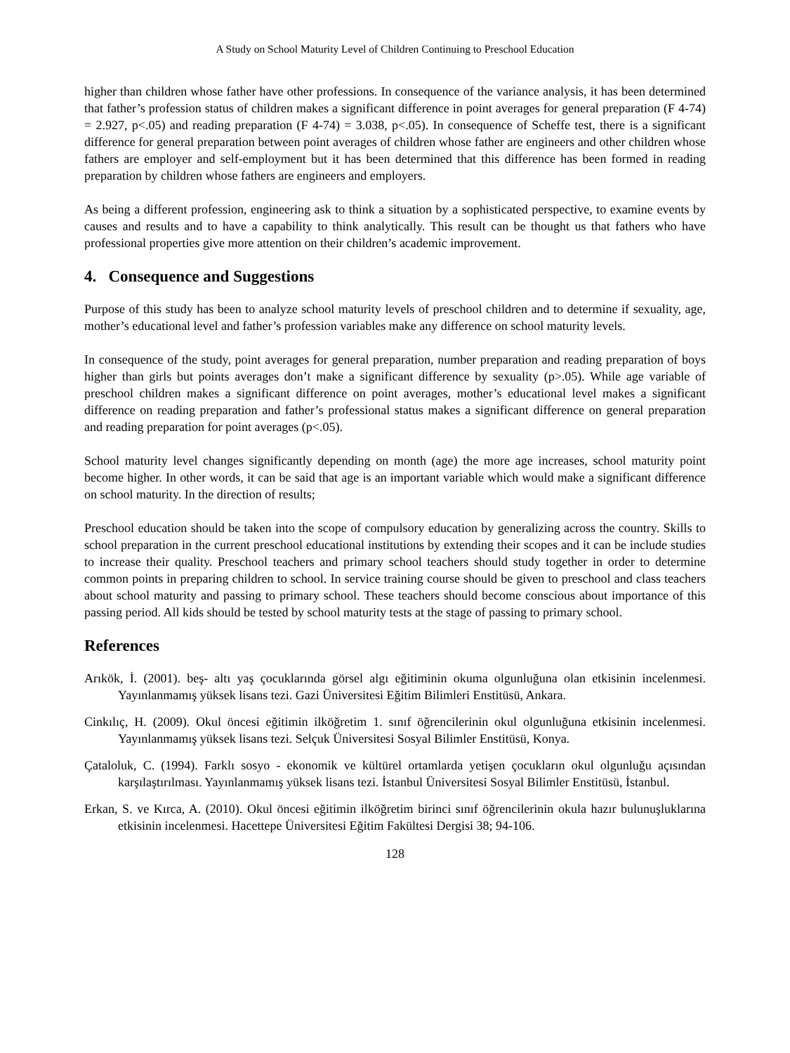A Study on School Maturity Level of Children Continuing to Preschool Education
higher than children whose father have other professions. In consequence of the variance analysis, it has been determined that father’s profession status of children makes a significant difference in point averages for general preparation (F 4-74) = 2.927, p<.05) and reading preparation (F 4-74) = 3.038, p<.05). In consequence of Scheffe test, there is a significant difference for general preparation between point averages of children whose father are engineers and other children whose fathers are employer and self-employment but it has been determined that this difference has been formed in reading preparation by children whose fathers are engineers and employers.
As being a different profession, engineering ask to think a situation by a sophisticated perspective, to examine events by causes and results and to have a capability to think analytically. This result can be thought us that fathers who have professional properties give more attention on their children’s academic improvement.
4. Consequence and Suggestions
Purpose of this study has been to analyze school maturity levels of preschool children and to determine if sexuality, age, mother’s educational level and father’s profession variables make any difference on school maturity levels.
In consequence of the study, point averages for general preparation, number preparation and reading preparation of boys higher than girls but points averages don’t make a significant difference by sexuality (p>.05). While age variable of preschool children makes a significant difference on point averages, mother’s educational level makes a significant difference on reading preparation and father’s professional status makes a significant difference on general preparation and reading preparation for point averages (p<.05).
School maturity level changes significantly depending on month (age) the more age increases, school maturity point become higher. In other words, it can be said that age is an important variable which would make a significant difference on school maturity. In the direction of results;
Preschool education should be taken into the scope of compulsory education by generalizing across the country. Skills to school preparation in the current preschool educational institutions by extending their scopes and it can be include studies to increase their quality. Preschool teachers and primary school teachers should study together in order to determine common points in preparing children to school. In service training course should be given to preschool and class teachers about school maturity and passing to primary school. These teachers should become conscious about importance of this passing period. All kids should be tested by school maturity tests at the stage of passing to primary school.
References
Arıkök, İ. (2001). beş- altı yaş çocuklarında görsel algı eğitiminin okuma olgunluğuna olan etkisinin incelenmesi. Yayınlanmamış yüksek lisans tezi. Gazi Üniversitesi Eğitim Bilimleri Enstitüsü, Ankara.
Cinkılıç, H. (2009). Okul öncesi eğitimin ilköğretim 1. sınıf öğrencilerinin okul olgunluğuna etkisinin incelenmesi. Yayınlanmamış yüksek lisans tezi. Selçuk Üniversitesi Sosyal Bilimler Enstitüsü, Konya.
Çataloluk, C. (1994). Farklı sosyo - ekonomik ve kültürel ortamlarda yetişen çocukların okul olgunluğu açısından karşılaştırılması. Yayınlanmamış yüksek lisans tezi. İstanbul Üniversitesi Sosyal Bilimler Enstitüsü, İstanbul.
Erkan, S. ve Kırca, A. (2010). Okul öncesi eğitimin ilköğretim birinci sınıf öğrencilerinin okula hazır bulunuşluklarına etkisinin incelenmesi. Hacettepe Üniversitesi Eğitim Fakültesi Dergisi 38; 94-106.
128